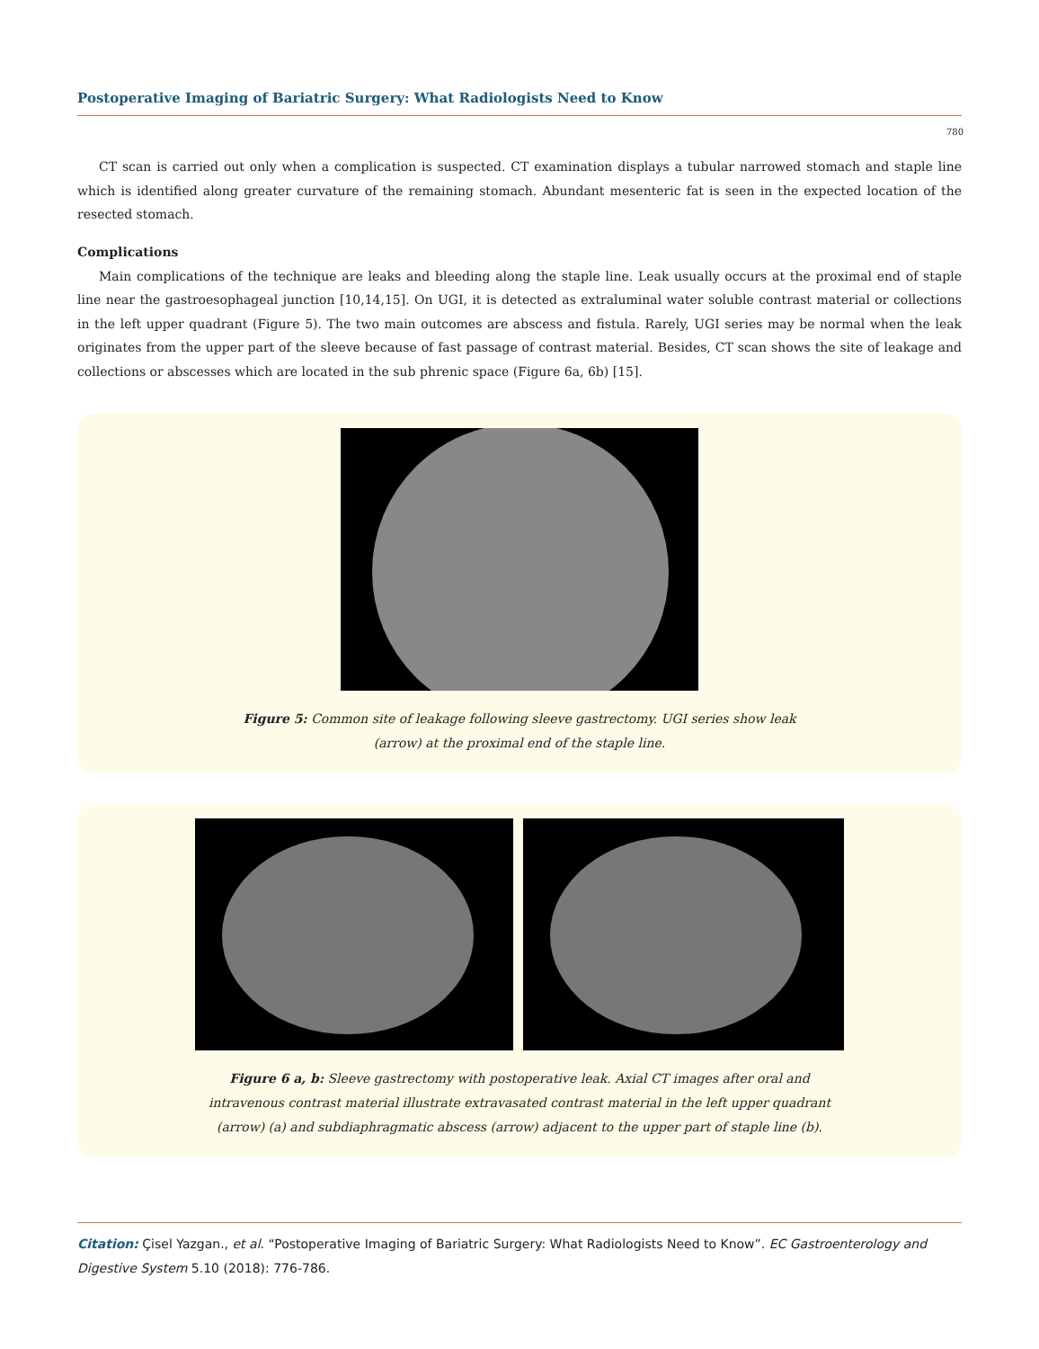Postoperative Imaging of Bariatric Surgery: What Radiologists Need to Know
780
CT scan is carried out only when a complication is suspected. CT examination displays a tubular narrowed stomach and staple line which is identified along greater curvature of the remaining stomach. Abundant mesenteric fat is seen in the expected location of the resected stomach.
Complications
Main complications of the technique are leaks and bleeding along the staple line. Leak usually occurs at the proximal end of staple line near the gastroesophageal junction [10,14,15]. On UGI, it is detected as extraluminal water soluble contrast material or collections in the left upper quadrant (Figure 5). The two main outcomes are abscess and fistula. Rarely, UGI series may be normal when the leak originates from the upper part of the sleeve because of fast passage of contrast material. Besides, CT scan shows the site of leakage and collections or abscesses which are located in the sub phrenic space (Figure 6a, 6b) [15].
Figure 5: Common site of leakage following sleeve gastrectomy. UGI series show leak (arrow) at the proximal end of the staple line.
Figure 6 a, b: Sleeve gastrectomy with postoperative leak. Axial CT images after oral and intravenous contrast material illustrate extravasated contrast material in the left upper quadrant (arrow) (a) and subdiaphragmatic abscess (arrow) adjacent to the upper part of staple line (b).
Citation: Çisel Yazgan., et al. “Postoperative Imaging of Bariatric Surgery: What Radiologists Need to Know”. EC Gastroenterology and Digestive System 5.10 (2018): 776-786.